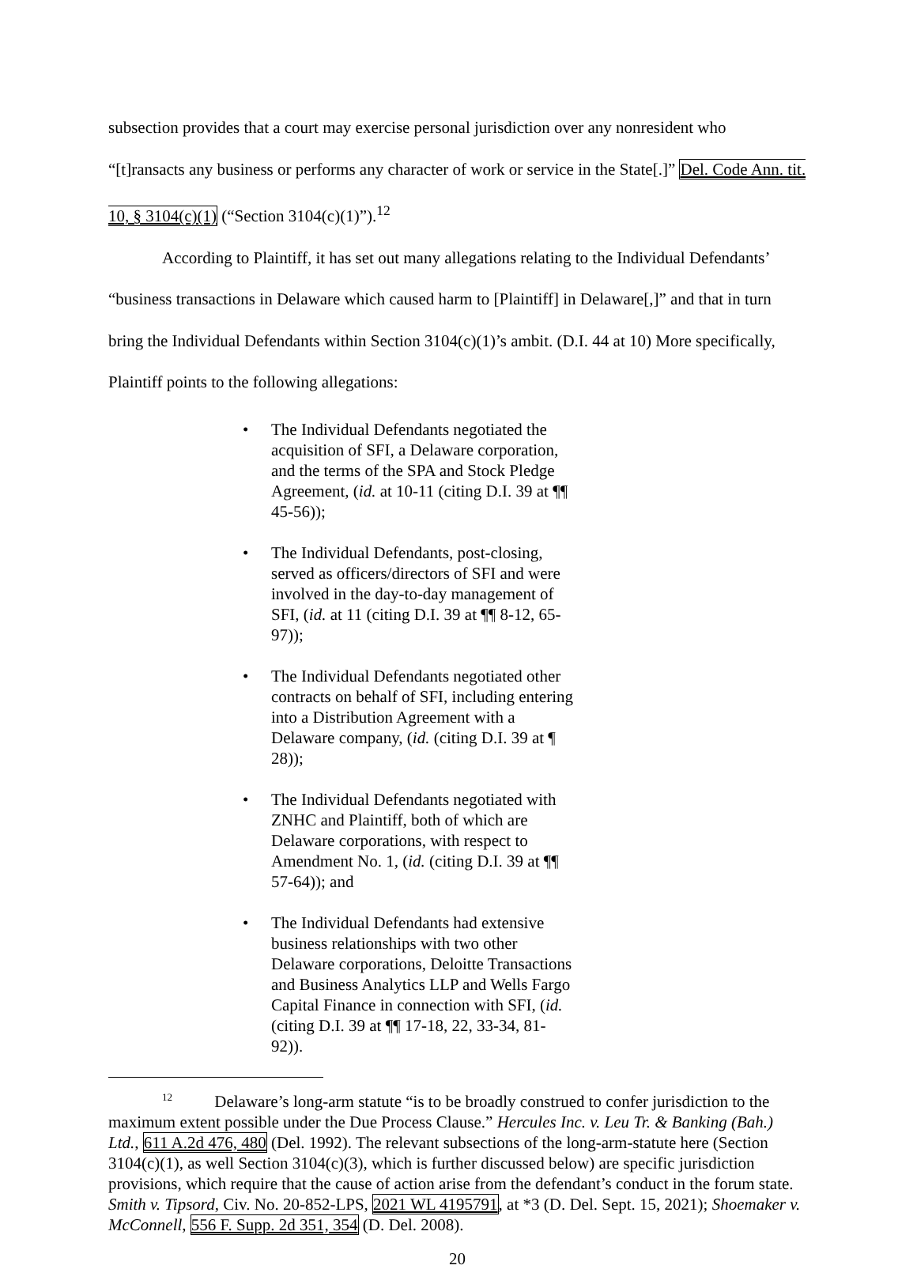subsection provides that a court may exercise personal jurisdiction over any nonresident who “[t]ransacts any business or performs any character of work or service in the State[.]” Del. Code Ann. tit. 10, § 3104(c)(1) (“Section 3104(c)(1)”).<sup>12</sup>
According to Plaintiff, it has set out many allegations relating to the Individual Defendants’ “business transactions in Delaware which caused harm to [Plaintiff] in Delaware[,]” and that in turn bring the Individual Defendants within Section 3104(c)(1)’s ambit. (D.I. 44 at 10) More specifically, Plaintiff points to the following allegations:
• The Individual Defendants negotiated the acquisition of SFI, a Delaware corporation, and the terms of the SPA and Stock Pledge Agreement, (id. at 10-11 (citing D.I. 39 at ¶¶ 45-56));
• The Individual Defendants, post-closing, served as officers/directors of SFI and were involved in the day-to-day management of SFI, (id. at 11 (citing D.I. 39 at ¶¶ 8-12, 65-97));
• The Individual Defendants negotiated other contracts on behalf of SFI, including entering into a Distribution Agreement with a Delaware company, (id. (citing D.I. 39 at ¶ 28));
• The Individual Defendants negotiated with ZNHC and Plaintiff, both of which are Delaware corporations, with respect to Amendment No. 1, (id. (citing D.I. 39 at ¶¶ 57-64)); and
• The Individual Defendants had extensive business relationships with two other Delaware corporations, Deloitte Transactions and Business Analytics LLP and Wells Fargo Capital Finance in connection with SFI, (id. (citing D.I. 39 at ¶¶ 17-18, 22, 33-34, 81-92)).
<sup>12</sup> Delaware’s long-arm statute “is to be broadly construed to confer jurisdiction to the maximum extent possible under the Due Process Clause.” Hercules Inc. v. Leu Tr. & Banking (Bah.) Ltd., 611 A.2d 476, 480 (Del. 1992). The relevant subsections of the long-arm-statute here (Section 3104(c)(1), as well Section 3104(c)(3), which is further discussed below) are specific jurisdiction provisions, which require that the cause of action arise from the defendant’s conduct in the forum state. Smith v. Tipsord, Civ. No. 20-852-LPS, 2021 WL 4195791, at *3 (D. Del. Sept. 15, 2021); Shoemaker v. McConnell, 556 F. Supp. 2d 351, 354 (D. Del. 2008).
20